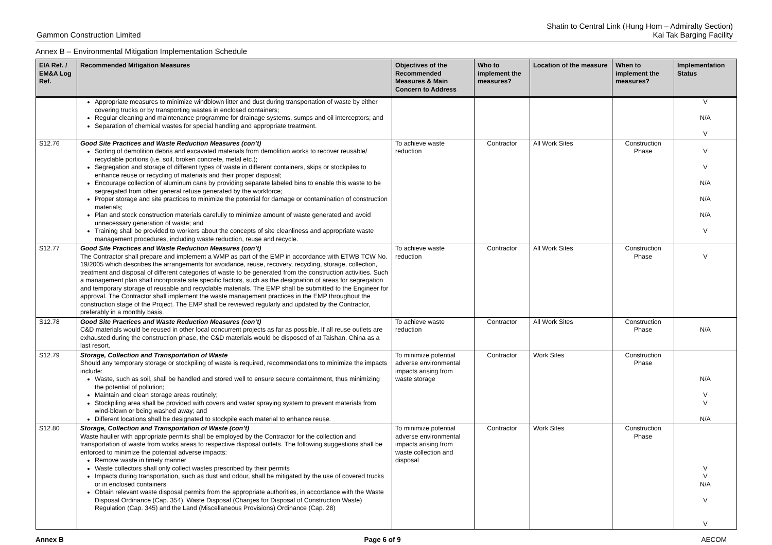Gammon Construction Limited
Shatin to Central Link (Hung Hom – Admiralty Section)
Kai Tak Barging Facility
Annex B – Environmental Mitigation Implementation Schedule
| EIA Ref. / EM&A Log Ref. | Recommended Mitigation Measures | Objectives of the Recommended Measures & Main Concern to Address | Who to implement the measures? | Location of the measure | When to implement the measures? | Implementation Status |
| --- | --- | --- | --- | --- | --- | --- |
| | Appropriate measures to minimize windblown litter and dust during transportation of waste by either covering trucks or by transporting wastes in enclosed containers; Regular cleaning and maintenance programme for drainage systems, sumps and oil interceptors; and Separation of chemical wastes for special handling and appropriate treatment. | | | | | V N/A V |
| S12.76 | Good Site Practices and Waste Reduction Measures (con’t) Sorting of demolition debris and excavated materials from demolition works to recover reusable/ recyclable portions (i.e. soil, broken concrete, metal etc.); Segregation and storage of different types of waste in different containers, skips or stockpiles to enhance reuse or recycling of materials and their proper disposal; Encourage collection of aluminum cans by providing separate labeled bins to enable this waste to be segregated from other general refuse generated by the workforce; Proper storage and site practices to minimize the potential for damage or contamination of construction materials; Plan and stock construction materials carefully to minimize amount of waste generated and avoid unnecessary generation of waste; and Training shall be provided to workers about the concepts of site cleanliness and appropriate waste management procedures, including waste reduction, reuse and recycle. | To achieve waste reduction | Contractor | All Work Sites | Construction Phase | V V N/A N/A N/A V |
| S12.77 | Good Site Practices and Waste Reduction Measures (con’t) The Contractor shall prepare and implement a WMP as part of the EMP in accordance with ETWB TCW No. 19/2005 which describes the arrangements for avoidance, reuse, recovery, recycling, storage, collection, treatment and disposal of different categories of waste to be generated from the construction activities. Such a management plan shall incorporate site specific factors, such as the designation of areas for segregation and temporary storage of reusable and recyclable materials. The EMP shall be submitted to the Engineer for approval. The Contractor shall implement the waste management practices in the EMP throughout the construction stage of the Project. The EMP shall be reviewed regularly and updated by the Contractor, preferably in a monthly basis. | To achieve waste reduction | Contractor | All Work Sites | Construction Phase | V |
| S12.78 | Good Site Practices and Waste Reduction Measures (con’t) C&D materials would be reused in other local concurrent projects as far as possible. If all reuse outlets are exhausted during the construction phase, the C&D materials would be disposed of at Taishan, China as a last resort. | To achieve waste reduction | Contractor | All Work Sites | Construction Phase | N/A |
| S12.79 | Storage, Collection and Transportation of Waste Should any temporary storage or stockpiling of waste is required, recommendations to minimize the impacts include: Waste, such as soil, shall be handled and stored well to ensure secure containment, thus minimizing the potential of pollution; Maintain and clean storage areas routinely; Stockpiling area shall be provided with covers and water spraying system to prevent materials from wind-blown or being washed away; and Different locations shall be designated to stockpile each material to enhance reuse. | To minimize potential adverse environmental impacts arising from waste storage | Contractor | Work Sites | Construction Phase | N/A V V N/A |
| S12.80 | Storage, Collection and Transportation of Waste (con’t) Waste haulier with appropriate permits shall be employed by the Contractor for the collection and transportation of waste from works areas to respective disposal outlets. The following suggestions shall be enforced to minimize the potential adverse impacts: Remove waste in timely manner Waste collectors shall only collect wastes prescribed by their permits Impacts during transportation, such as dust and odour, shall be mitigated by the use of covered trucks or in enclosed containers Obtain relevant waste disposal permits from the appropriate authorities, in accordance with the Waste Disposal Ordinance (Cap. 354), Waste Disposal (Charges for Disposal of Construction Waste) Regulation (Cap. 345) and the Land (Miscellaneous Provisions) Ordinance (Cap. 28) | To minimize potential adverse environmental impacts arising from waste collection and disposal | Contractor | Work Sites | Construction Phase | V V N/A V V |
Annex B Page 6 of 9 AECOM